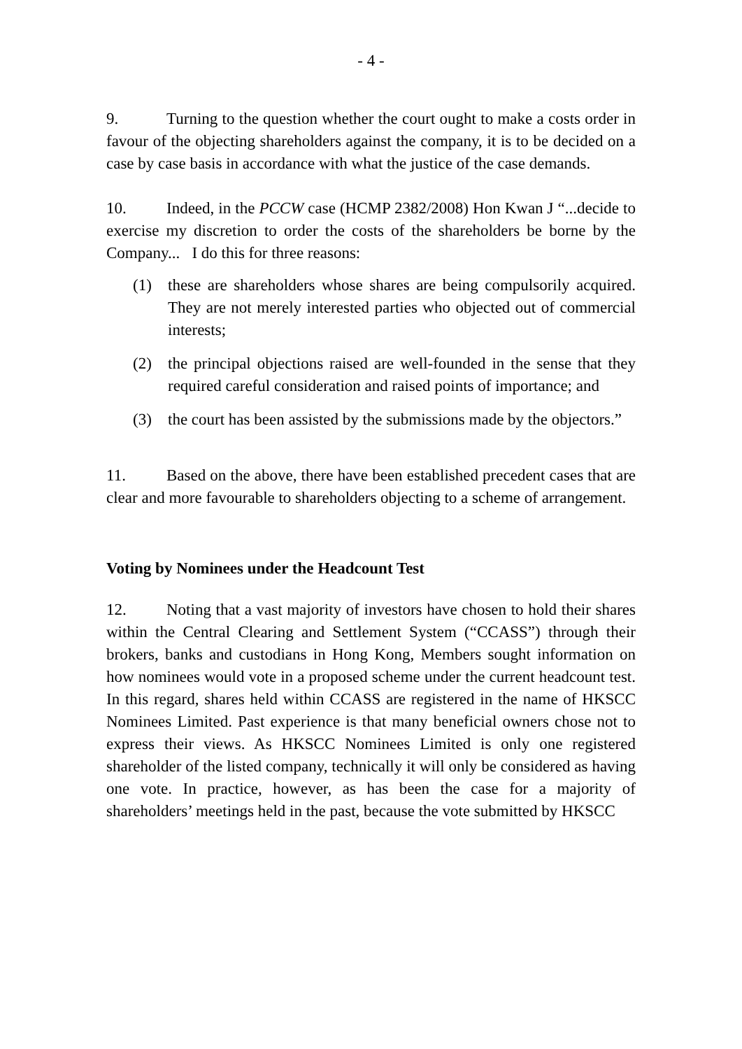- 4 -
9. Turning to the question whether the court ought to make a costs order in favour of the objecting shareholders against the company, it is to be decided on a case by case basis in accordance with what the justice of the case demands.
10. Indeed, in the PCCW case (HCMP 2382/2008) Hon Kwan J “...decide to exercise my discretion to order the costs of the shareholders be borne by the Company... I do this for three reasons:
(1) these are shareholders whose shares are being compulsorily acquired. They are not merely interested parties who objected out of commercial interests;
(2) the principal objections raised are well-founded in the sense that they required careful consideration and raised points of importance; and
(3) the court has been assisted by the submissions made by the objectors.”
11. Based on the above, there have been established precedent cases that are clear and more favourable to shareholders objecting to a scheme of arrangement.
Voting by Nominees under the Headcount Test
12. Noting that a vast majority of investors have chosen to hold their shares within the Central Clearing and Settlement System (“CCASS”) through their brokers, banks and custodians in Hong Kong, Members sought information on how nominees would vote in a proposed scheme under the current headcount test. In this regard, shares held within CCASS are registered in the name of HKSCC Nominees Limited. Past experience is that many beneficial owners chose not to express their views. As HKSCC Nominees Limited is only one registered shareholder of the listed company, technically it will only be considered as having one vote. In practice, however, as has been the case for a majority of shareholders’ meetings held in the past, because the vote submitted by HKSCC